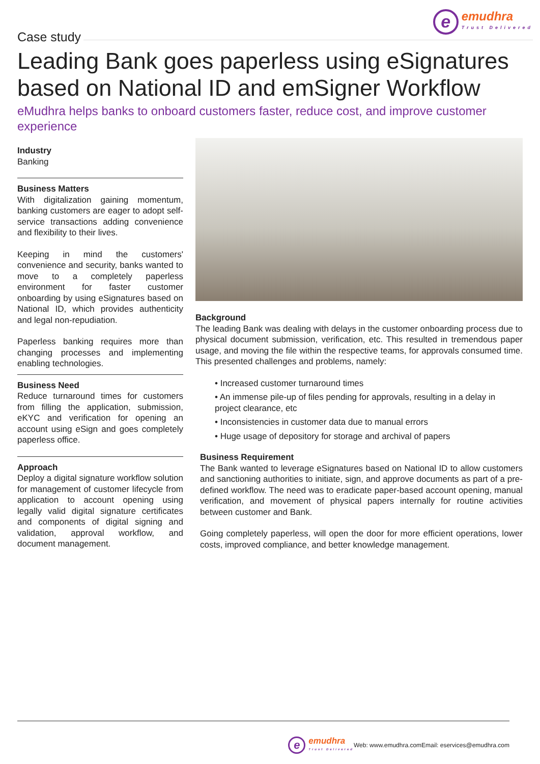Case study
e
emudhra
Trust Delivered
Leading Bank goes paperless using eSignatures based on National ID and emSigner Workflow
eMudhra helps banks to onboard customers faster, reduce cost, and improve customer experience
Industry
Banking
Business Matters
With digitalization gaining momentum, banking customers are eager to adopt self-service transactions adding convenience and flexibility to their lives.
Keeping in mind the customers' convenience and security, banks wanted to move to a completely paperless environment for faster customer onboarding by using eSignatures based on National ID, which provides authenticity and legal non-repudiation.
Paperless banking requires more than changing processes and implementing enabling technologies.
Business Need
Reduce turnaround times for customers from filling the application, submission, eKYC and verification for opening an account using eSign and goes completely paperless office.
Approach
Deploy a digital signature workflow solution for management of customer lifecycle from application to account opening using legally valid digital signature certificates and components of digital signing and validation, approval workflow, and document management.
Background
The leading Bank was dealing with delays in the customer onboarding process due to physical document submission, verification, etc. This resulted in tremendous paper usage, and moving the file within the respective teams, for approvals consumed time. This presented challenges and problems, namely:
• Increased customer turnaround times
• An immense pile-up of files pending for approvals, resulting in a delay in project clearance, etc
• Inconsistencies in customer data due to manual errors
• Huge usage of depository for storage and archival of papers
Business Requirement
The Bank wanted to leverage eSignatures based on National ID to allow customers and sanctioning authorities to initiate, sign, and approve documents as part of a pre-defined workflow. The need was to eradicate paper-based account opening, manual verification, and movement of physical papers internally for routine activities between customer and Bank.
Going completely paperless, will open the door for more efficient operations, lower costs, improved compliance, and better knowledge management.
e
emudhra
Trust Delivered
Web: www.emudhra.com Email: eservices@emudhra.com